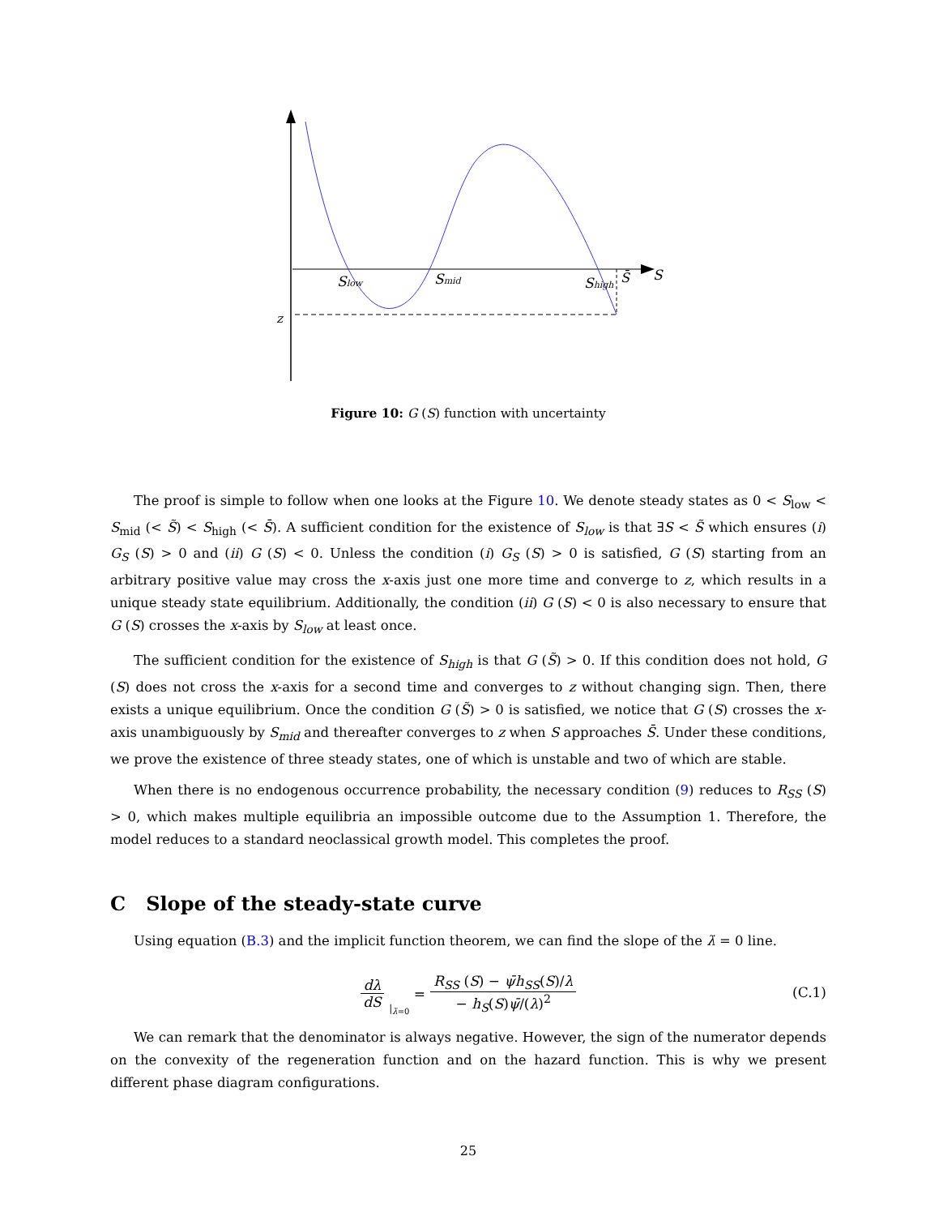Slow
Smid
Shigh
S̄
S
z
Figure 10: G (S) function with uncertainty
The proof is simple to follow when one looks at the Figure 10. We denote steady states as 0 < S<sub>low</sub> < S<sub>mid</sub> (< S̃) < S<sub>high</sub> (< S̄). A sufficient condition for the existence of S<sub>low</sub> is that ∃S < S̃ which ensures (i) G<sub>S</sub> (S) > 0 and (ii) G (S) < 0. Unless the condition (i) G<sub>S</sub> (S) > 0 is satisfied, G (S) starting from an arbitrary positive value may cross the x-axis just one more time and converge to z, which results in a unique steady state equilibrium. Additionally, the condition (ii) G (S) < 0 is also necessary to ensure that G (S) crosses the x-axis by S<sub>low</sub> at least once.
The sufficient condition for the existence of S<sub>high</sub> is that G (S̃) > 0. If this condition does not hold, G (S) does not cross the x-axis for a second time and converges to z without changing sign. Then, there exists a unique equilibrium. Once the condition G (S̃) > 0 is satisfied, we notice that G (S) crosses the x-axis unambiguously by S<sub>mid</sub> and thereafter converges to z when S approaches S̄. Under these conditions, we prove the existence of three steady states, one of which is unstable and two of which are stable.
When there is no endogenous occurrence probability, the necessary condition (9) reduces to R<sub>SS</sub> (S) > 0, which makes multiple equilibria an impossible outcome due to the Assumption 1. Therefore, the model reduces to a standard neoclassical growth model. This completes the proof.
C Slope of the steady-state curve
Using equation (B.3) and the implicit function theorem, we can find the slope of the λ̇ = 0 line.
dλ dS |<sub>λ̇=0</sub> = R<sub>SS</sub> (S) − ψ̄h<sub>SS</sub>(S)/λ − h<sub>S</sub>(S)ψ̄/(λ)<sup>2</sup>
(C.1)
We can remark that the denominator is always negative. However, the sign of the numerator depends on the convexity of the regeneration function and on the hazard function. This is why we present different phase diagram configurations.
25